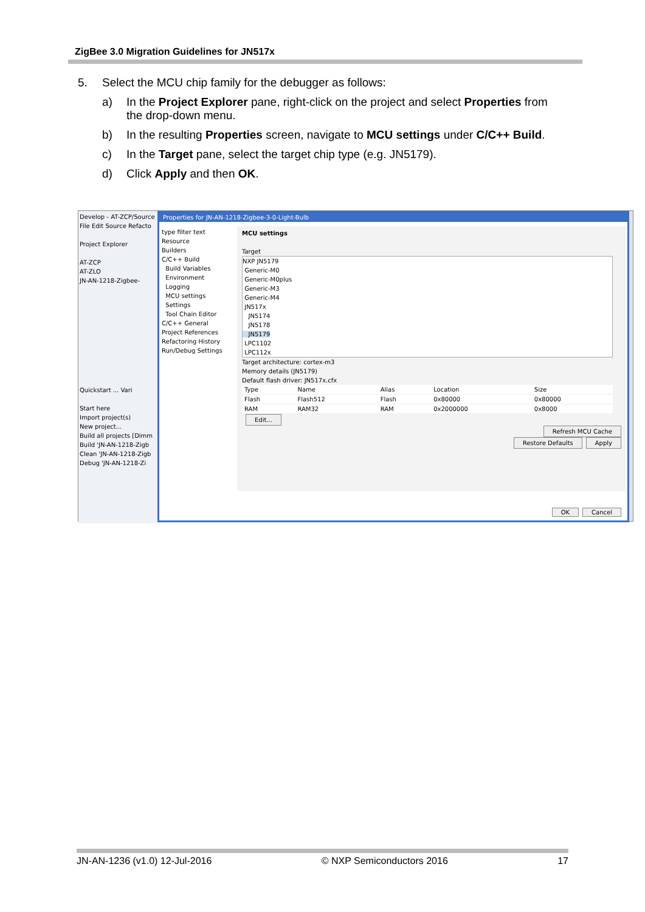ZigBee 3.0 Migration Guidelines for JN517x
5. Select the MCU chip family for the debugger as follows:
a) In the Project Explorer pane, right-click on the project and select Properties from the drop-down menu.
b) In the resulting Properties screen, navigate to MCU settings under C/C++ Build.
c) In the Target pane, select the target chip type (e.g. JN5179).
d) Click Apply and then OK.
Develop - AT-ZCP/Source
File Edit Source Refacto
Project Explorer
AT-ZCP
AT-ZLO
JN-AN-1218-Zigbee-
Quickstart ... Vari
Start here
Import project(s)
New project...
Build all projects [Dimm
Build 'JN-AN-1218-Zigb
Clean 'JN-AN-1218-Zigb
Debug 'JN-AN-1218-Zi
Properties for JN-AN-1218-Zigbee-3-0-Light-Bulb
type filter text
Resource
Builders
C/C++ Build
Build Variables
Environment
Logging
MCU settings
Settings
Tool Chain Editor
C/C++ General
Project References
Refactoring History
Run/Debug Settings
MCU settings
Target
NXP JN5179
Generic-M0
Generic-M0plus
Generic-M3
Generic-M4
JN517x
JN5174
JN5178
JN5179
LPC1102
LPC112x
Target architecture: cortex-m3
Memory details (JN5179)
Default flash driver: JN517x.cfx
| Type | Name | Alias | Location | Size |
| --- | --- | --- | --- | --- |
| Flash | Flash512 | Flash | 0x80000 | 0x80000 |
| RAM | RAM32 | RAM | 0x2000000 | 0x8000 |
Edit...
Refresh MCU Cache
Restore Defaults Apply
OK Cancel
JN-AN-1236 (v1.0) 12-Jul-2016 © NXP Semiconductors 2016 17